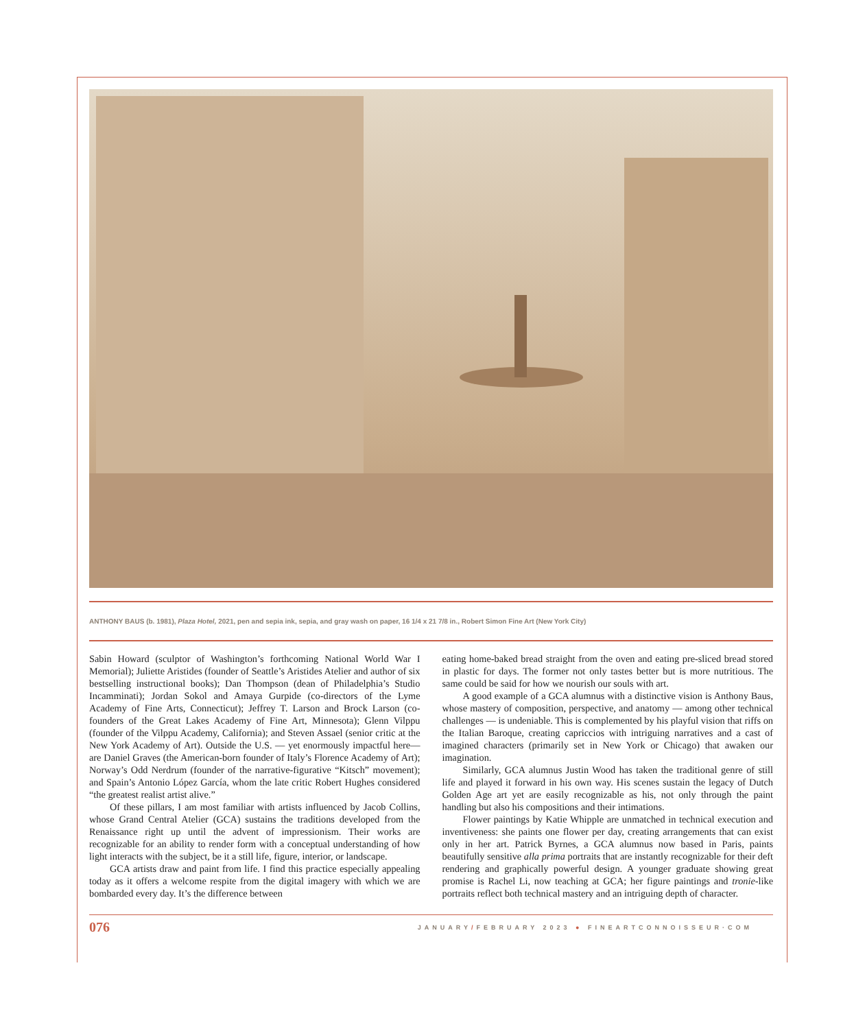ANTHONY BAUS (b. 1981), Plaza Hotel, 2021, pen and sepia ink, sepia, and gray wash on paper, 16 1/4 x 21 7/8 in., Robert Simon Fine Art (New York City)
Sabin Howard (sculptor of Washington’s forthcoming National World War I Memorial); Juliette Aristides (founder of Seattle’s Aristides Atelier and author of six bestselling instructional books); Dan Thompson (dean of Philadelphia’s Studio Incamminati); Jordan Sokol and Amaya Gurpide (co-directors of the Lyme Academy of Fine Arts, Connecticut); Jeffrey T. Larson and Brock Larson (co-founders of the Great Lakes Academy of Fine Art, Minnesota); Glenn Vilppu (founder of the Vilppu Academy, California); and Steven Assael (senior critic at the New York Academy of Art). Outside the U.S. — yet enormously impactful here—are Daniel Graves (the American-born founder of Italy’s Florence Academy of Art); Norway’s Odd Nerdrum (founder of the narrative-figurative “Kitsch” movement); and Spain’s Antonio López García, whom the late critic Robert Hughes considered “the greatest realist artist alive.”
Of these pillars, I am most familiar with artists influenced by Jacob Collins, whose Grand Central Atelier (GCA) sustains the traditions developed from the Renaissance right up until the advent of impressionism. Their works are recognizable for an ability to render form with a conceptual understanding of how light interacts with the subject, be it a still life, figure, interior, or landscape.
GCA artists draw and paint from life. I find this practice especially appealing today as it offers a welcome respite from the digital imagery with which we are bombarded every day. It’s the difference between
eating home-baked bread straight from the oven and eating pre-sliced bread stored in plastic for days. The former not only tastes better but is more nutritious. The same could be said for how we nourish our souls with art.
A good example of a GCA alumnus with a distinctive vision is Anthony Baus, whose mastery of composition, perspective, and anatomy — among other technical challenges — is undeniable. This is complemented by his playful vision that riffs on the Italian Baroque, creating capriccios with intriguing narratives and a cast of imagined characters (primarily set in New York or Chicago) that awaken our imagination.
Similarly, GCA alumnus Justin Wood has taken the traditional genre of still life and played it forward in his own way. His scenes sustain the legacy of Dutch Golden Age art yet are easily recognizable as his, not only through the paint handling but also his compositions and their intimations.
Flower paintings by Katie Whipple are unmatched in technical execution and inventiveness: she paints one flower per day, creating arrangements that can exist only in her art. Patrick Byrnes, a GCA alumnus now based in Paris, paints beautifully sensitive alla prima portraits that are instantly recognizable for their deft rendering and graphically powerful design. A younger graduate showing great promise is Rachel Li, now teaching at GCA; her figure paintings and tronie-like portraits reflect both technical mastery and an intriguing depth of character.
076 JANUARY/FEBRUARY 2023 ● FINEARTCONNOISSEUR·COM